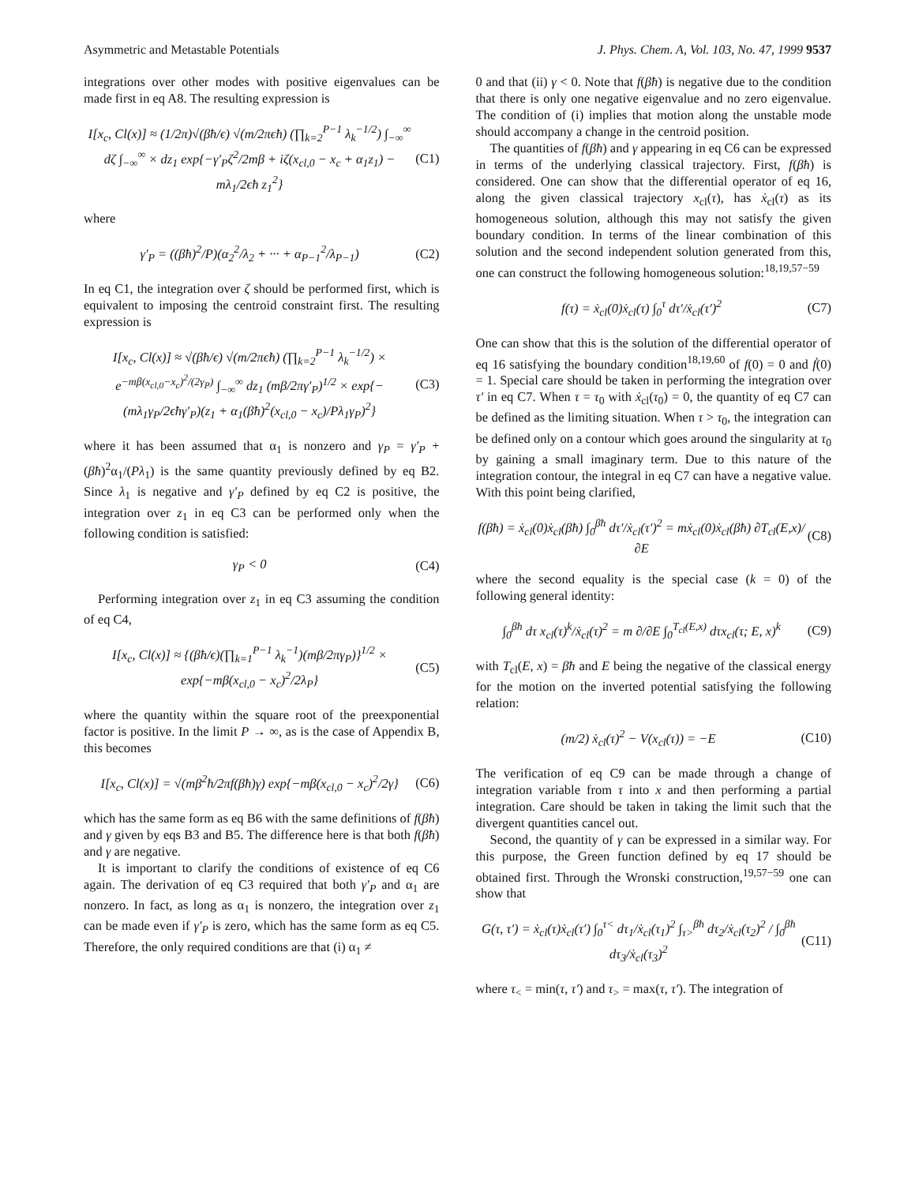Asymmetric and Metastable Potentials J. Phys. Chem. A, Vol. 103, No. 47, 1999 9537
integrations over other modes with positive eigenvalues can be made first in eq A8. The resulting expression is
I[x<sub>c</sub>, Cl(x)] ≈ (1/2π)√(βħ/ϵ) √(m/2πϵħ) (∏<sub>k=2</sub><sup>P−1</sup> λ<sub>k</sub><sup>−1/2</sup>) ∫<sub>−∞</sub><sup>∞</sup> dζ ∫<sub>−∞</sub><sup>∞</sup> × dz<sub>1</sub> exp{−γ′<sub>P</sub>ζ<sup>2</sup>/2mβ + iζ(x<sub>cl,0</sub> − x<sub>c</sub> + α<sub>1</sub>z<sub>1</sub>) − mλ<sub>1</sub>/2ϵħ z<sub>1</sub><sup>2</sup>} (C1)
where
γ′<sub>P</sub> = ((βħ)<sup>2</sup>/P)(α<sub>2</sub><sup>2</sup>/λ<sub>2</sub> + ··· + α<sub>P−1</sub><sup>2</sup>/λ<sub>P−1</sub>) (C2)
In eq C1, the integration over ζ should be performed first, which is equivalent to imposing the centroid constraint first. The resulting expression is
I[x<sub>c</sub>, Cl(x)] ≈ √(βħ/ϵ) √(m/2πϵħ) (∏<sub>k=2</sub><sup>P−1</sup> λ<sub>k</sub><sup>−1/2</sup>) × e<sup>−mβ(x<sub>cl,0</sub>−x<sub>c</sub>)<sup>2</sup>/(2γ<sub>P</sub>)</sup> ∫<sub>−∞</sub><sup>∞</sup> dz<sub>1</sub> (mβ/2πγ′<sub>P</sub>)<sup>1/2</sup> × exp{−(mλ<sub>1</sub>γ<sub>P</sub>/2ϵħγ′<sub>P</sub>)(z<sub>1</sub> + α<sub>1</sub>(βħ)<sup>2</sup>(x<sub>cl,0</sub> − x<sub>c</sub>)/Pλ<sub>1</sub>γ<sub>P</sub>)<sup>2</sup>} (C3)
where it has been assumed that α<sub>1</sub> is nonzero and γ<sub>P</sub> = γ′<sub>P</sub> + (βħ)<sup>2</sup>α<sub>1</sub>/(Pλ<sub>1</sub>) is the same quantity previously defined by eq B2. Since λ<sub>1</sub> is negative and γ′<sub>P</sub> defined by eq C2 is positive, the integration over z<sub>1</sub> in eq C3 can be performed only when the following condition is satisfied:
γ<sub>P</sub> < 0 (C4)
Performing integration over z<sub>1</sub> in eq C3 assuming the condition of eq C4,
I[x<sub>c</sub>, Cl(x)] ≈ {(βħ/ϵ)(∏<sub>k=1</sub><sup>P−1</sup> λ<sub>k</sub><sup>−1</sup>)(mβ/2πγ<sub>P</sub>)}<sup>1/2</sup> × exp{−mβ(x<sub>cl,0</sub> − x<sub>c</sub>)<sup>2</sup>/2λ<sub>P</sub>} (C5)
where the quantity within the square root of the preexponential factor is positive. In the limit P → ∞, as is the case of Appendix B, this becomes
I[x<sub>c</sub>, Cl(x)] = √(mβ<sup>2</sup>ħ/2πf(βħ)γ) exp{−mβ(x<sub>cl,0</sub> − x<sub>c</sub>)<sup>2</sup>/2γ} (C6)
which has the same form as eq B6 with the same definitions of f(βħ) and γ given by eqs B3 and B5. The difference here is that both f(βħ) and γ are negative.
It is important to clarify the conditions of existence of eq C6 again. The derivation of eq C3 required that both γ′<sub>P</sub> and α<sub>1</sub> are nonzero. In fact, as long as α<sub>1</sub> is nonzero, the integration over z<sub>1</sub> can be made even if γ′<sub>P</sub> is zero, which has the same form as eq C5. Therefore, the only required conditions are that (i) α<sub>1</sub> ≠
0 and that (ii) γ < 0. Note that f(βħ) is negative due to the condition that there is only one negative eigenvalue and no zero eigenvalue. The condition of (i) implies that motion along the unstable mode should accompany a change in the centroid position.
The quantities of f(βħ) and γ appearing in eq C6 can be expressed in terms of the underlying classical trajectory. First, f(βħ) is considered. One can show that the differential operator of eq 16, along the given classical trajectory x<sub>cl</sub>(τ), has ẋ<sub>cl</sub>(τ) as its homogeneous solution, although this may not satisfy the given boundary condition. In terms of the linear combination of this solution and the second independent solution generated from this, one can construct the following homogeneous solution:<sup>18,19,57−59</sup>
f(τ) = ẋ<sub>cl</sub>(0)ẋ<sub>cl</sub>(τ) ∫<sub>0</sub><sup>τ</sup> dτ′/ẋ<sub>cl</sub>(τ′)<sup>2</sup> (C7)
One can show that this is the solution of the differential operator of eq 16 satisfying the boundary condition<sup>18,19,60</sup> of f(0) = 0 and ḟ(0) = 1. Special care should be taken in performing the integration over τ′ in eq C7. When τ = τ<sub>0</sub> with ẋ<sub>cl</sub>(τ<sub>0</sub>) = 0, the quantity of eq C7 can be defined as the limiting situation. When τ > τ<sub>0</sub>, the integration can be defined only on a contour which goes around the singularity at τ<sub>0</sub> by gaining a small imaginary term. Due to this nature of the integration contour, the integral in eq C7 can have a negative value. With this point being clarified,
f(βħ) = ẋ<sub>cl</sub>(0)ẋ<sub>cl</sub>(βħ) ∫<sub>0</sub><sup>βħ</sup> dτ′/ẋ<sub>cl</sub>(τ′)<sup>2</sup> = mẋ<sub>cl</sub>(0)ẋ<sub>cl</sub>(βħ) ∂T<sub>cl</sub>(E,x)/∂E (C8)
where the second equality is the special case (k = 0) of the following general identity:
∫<sub>0</sub><sup>βħ</sup> dτ x<sub>cl</sub>(τ)<sup>k</sup>/ẋ<sub>cl</sub>(τ)<sup>2</sup> = m ∂/∂E ∫<sub>0</sub><sup>T<sub>cl</sub>(E,x)</sup> dτx<sub>cl</sub>(τ; E, x)<sup>k</sup> (C9)
with T<sub>cl</sub>(E, x) = βħ and E being the negative of the classical energy for the motion on the inverted potential satisfying the following relation:
(m/2) ẋ<sub>cl</sub>(τ)<sup>2</sup> − V(x<sub>cl</sub>(τ)) = −E (C10)
The verification of eq C9 can be made through a change of integration variable from τ into x and then performing a partial integration. Care should be taken in taking the limit such that the divergent quantities cancel out.
Second, the quantity of γ can be expressed in a similar way. For this purpose, the Green function defined by eq 17 should be obtained first. Through the Wronski construction,<sup>19,57−59</sup> one can show that
G(τ, τ′) = ẋ<sub>cl</sub>(τ)ẋ<sub>cl</sub>(τ′) ∫<sub>0</sub><sup>τ<</sup> dτ<sub>1</sub>/ẋ<sub>cl</sub>(τ<sub>1</sub>)<sup>2</sup> ∫<sub>τ></sub><sup>βħ</sup> dτ<sub>2</sub>/ẋ<sub>cl</sub>(τ<sub>2</sub>)<sup>2</sup> / ∫<sub>0</sub><sup>βħ</sup> dτ<sub>3</sub>/ẋ<sub>cl</sub>(τ<sub>3</sub>)<sup>2</sup> (C11)
where τ<sub><</sub> = min(τ, τ′) and τ<sub>></sub> = max(τ, τ′). The integration of